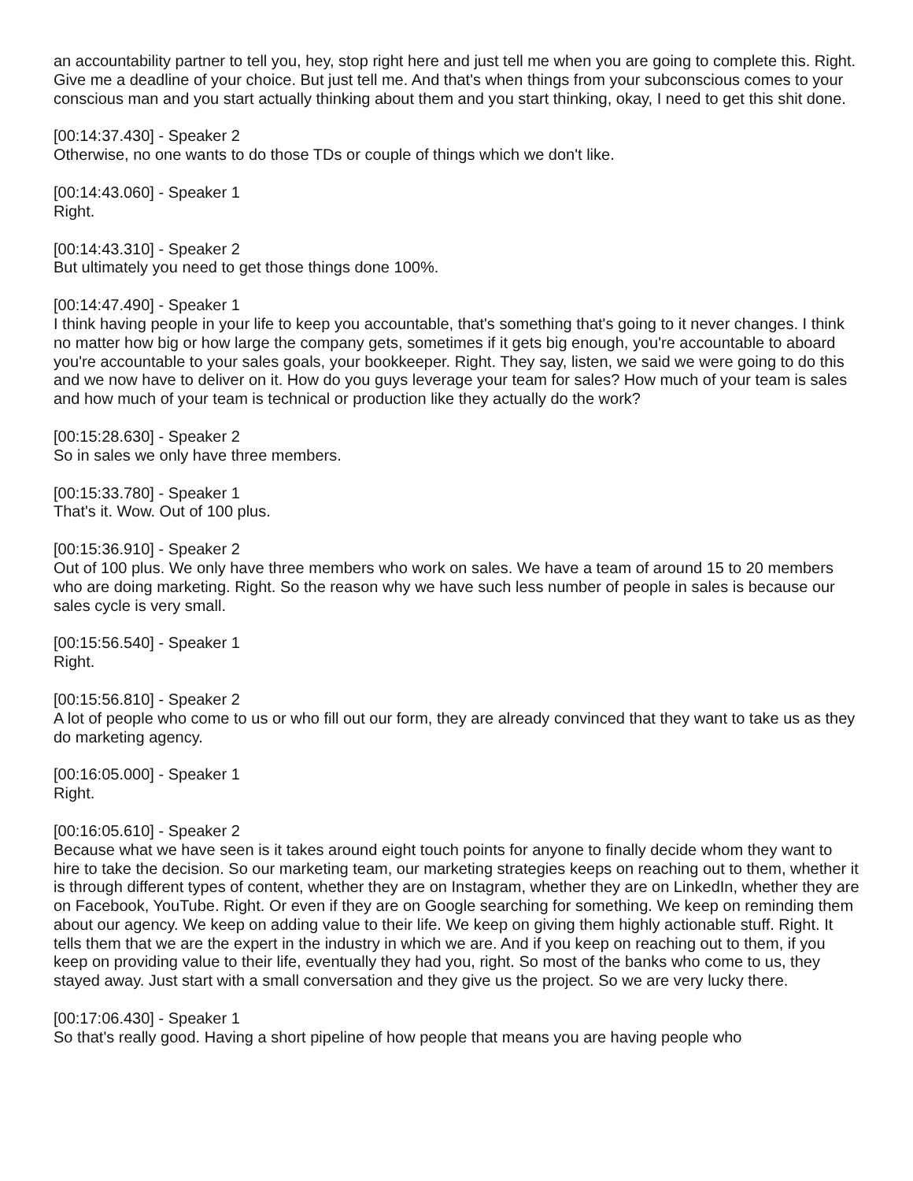an accountability partner to tell you, hey, stop right here and just tell me when you are going to complete this. Right. Give me a deadline of your choice. But just tell me. And that's when things from your subconscious comes to your conscious man and you start actually thinking about them and you start thinking, okay, I need to get this shit done.
[00:14:37.430] - Speaker 2
Otherwise, no one wants to do those TDs or couple of things which we don't like.
[00:14:43.060] - Speaker 1
Right.
[00:14:43.310] - Speaker 2
But ultimately you need to get those things done 100%.
[00:14:47.490] - Speaker 1
I think having people in your life to keep you accountable, that's something that's going to it never changes. I think no matter how big or how large the company gets, sometimes if it gets big enough, you're accountable to aboard you're accountable to your sales goals, your bookkeeper. Right. They say, listen, we said we were going to do this and we now have to deliver on it. How do you guys leverage your team for sales? How much of your team is sales and how much of your team is technical or production like they actually do the work?
[00:15:28.630] - Speaker 2
So in sales we only have three members.
[00:15:33.780] - Speaker 1
That's it. Wow. Out of 100 plus.
[00:15:36.910] - Speaker 2
Out of 100 plus. We only have three members who work on sales. We have a team of around 15 to 20 members who are doing marketing. Right. So the reason why we have such less number of people in sales is because our sales cycle is very small.
[00:15:56.540] - Speaker 1
Right.
[00:15:56.810] - Speaker 2
A lot of people who come to us or who fill out our form, they are already convinced that they want to take us as they do marketing agency.
[00:16:05.000] - Speaker 1
Right.
[00:16:05.610] - Speaker 2
Because what we have seen is it takes around eight touch points for anyone to finally decide whom they want to hire to take the decision. So our marketing team, our marketing strategies keeps on reaching out to them, whether it is through different types of content, whether they are on Instagram, whether they are on LinkedIn, whether they are on Facebook, YouTube. Right. Or even if they are on Google searching for something. We keep on reminding them about our agency. We keep on adding value to their life. We keep on giving them highly actionable stuff. Right. It tells them that we are the expert in the industry in which we are. And if you keep on reaching out to them, if you keep on providing value to their life, eventually they had you, right. So most of the banks who come to us, they stayed away. Just start with a small conversation and they give us the project. So we are very lucky there.
[00:17:06.430] - Speaker 1
So that's really good. Having a short pipeline of how people that means you are having people who